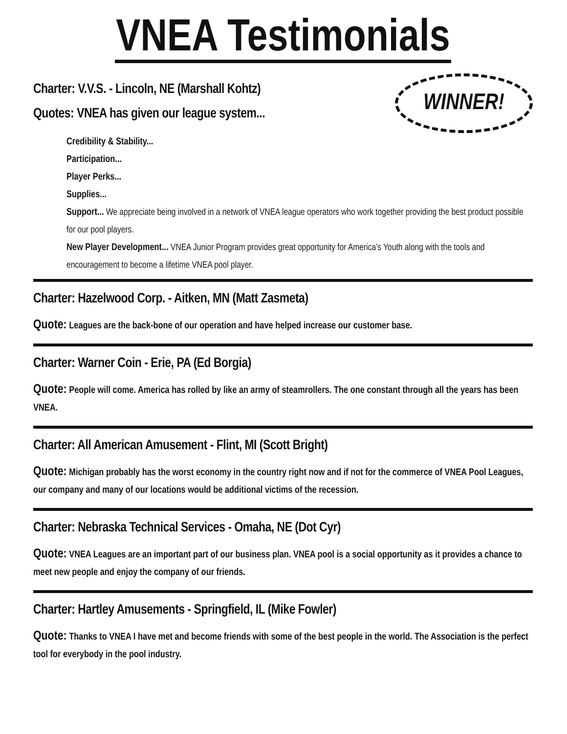VNEA Testimonials
Charter: V.V.S. - Lincoln, NE (Marshall Kohtz)
Quotes: VNEA has given our league system...
WINNER!
Credibility & Stability...
Participation...
Player Perks...
Supplies...
Support... We appreciate being involved in a network of VNEA league operators who work together providing the best product possible for our pool players.
New Player Development... VNEA Junior Program provides great opportunity for America’s Youth along with the tools and encouragement to become a lifetime VNEA pool player.
Charter: Hazelwood Corp. - Aitken, MN (Matt Zasmeta)
Quote: Leagues are the back-bone of our operation and have helped increase our customer base.
Charter: Warner Coin - Erie, PA (Ed Borgia)
Quote: People will come. America has rolled by like an army of steamrollers. The one constant through all the years has been VNEA.
Charter: All American Amusement - Flint, MI (Scott Bright)
Quote: Michigan probably has the worst economy in the country right now and if not for the commerce of VNEA Pool Leagues, our company and many of our locations would be additional victims of the recession.
Charter: Nebraska Technical Services - Omaha, NE (Dot Cyr)
Quote: VNEA Leagues are an important part of our business plan. VNEA pool is a social opportunity as it provides a chance to meet new people and enjoy the company of our friends.
Charter: Hartley Amusements - Springfield, IL (Mike Fowler)
Quote: Thanks to VNEA I have met and become friends with some of the best people in the world. The Association is the perfect tool for everybody in the pool industry.